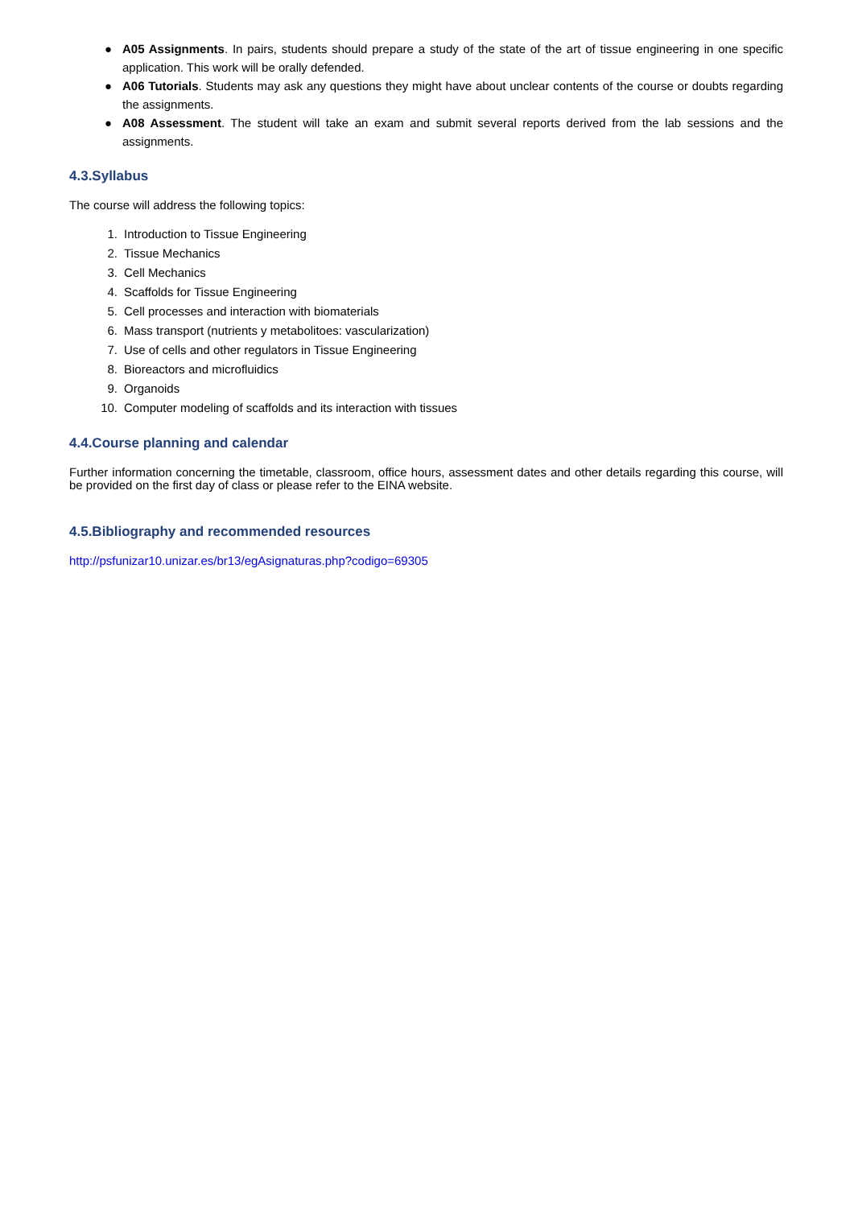● A05 Assignments. In pairs, students should prepare a study of the state of the art of tissue engineering in one specific application. This work will be orally defended.
● A06 Tutorials. Students may ask any questions they might have about unclear contents of the course or doubts regarding the assignments.
● A08 Assessment. The student will take an exam and submit several reports derived from the lab sessions and the assignments.
4.3.Syllabus
The course will address the following topics:
1. Introduction to Tissue Engineering
2. Tissue Mechanics
3. Cell Mechanics
4. Scaffolds for Tissue Engineering
5. Cell processes and interaction with biomaterials
6. Mass transport (nutrients y metabolitoes: vascularization)
7. Use of cells and other regulators in Tissue Engineering
8. Bioreactors and microfluidics
9. Organoids
10. Computer modeling of scaffolds and its interaction with tissues
4.4.Course planning and calendar
Further information concerning the timetable, classroom, office hours, assessment dates and other details regarding this course, will be provided on the first day of class or please refer to the EINA website.
4.5.Bibliography and recommended resources
http://psfunizar10.unizar.es/br13/egAsignaturas.php?codigo=69305